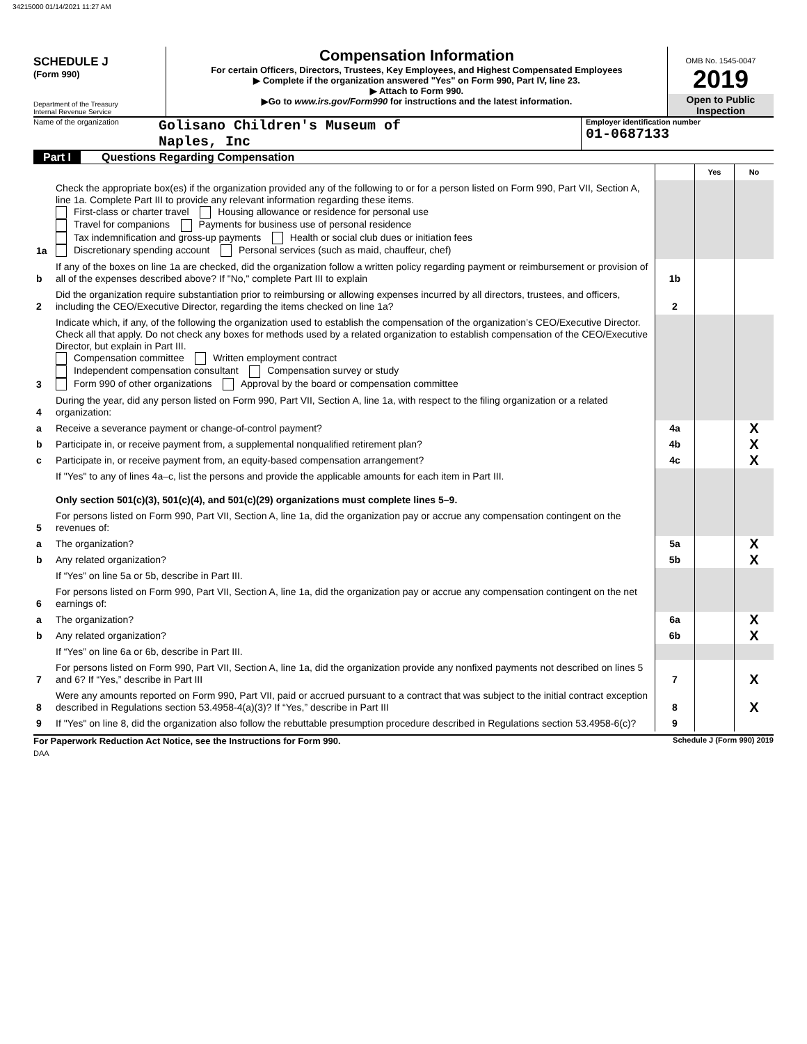34215000 01/14/2021 11:27 AM
SCHEDULE J
(Form 990)
Department of the Treasury
Internal Revenue Service
Compensation Information
For certain Officers, Directors, Trustees, Key Employees, and Highest Compensated Employees
▶ Complete if the organization answered "Yes" on Form 990, Part IV, line 23.
▶ Attach to Form 990.
▶Go to www.irs.gov/Form990 for instructions and the latest information.
OMB No. 1545-0047
2019
Open to Public Inspection
Name of the organization
Golisano Children's Museum of
Naples, Inc
Employer identification number
01-0687133
Part I Questions Regarding Compensation
| | | | Yes | No |
| 1a | Check the appropriate box(es) if the organization provided any of the following to or for a person listed on Form 990, Part VII, Section A, line 1a. Complete Part III to provide any relevant information regarding these items. First-class or charter travel Housing allowance or residence for personal use Travel for companions Payments for business use of personal residence Tax indemnification and gross-up payments Health or social club dues or initiation fees Discretionary spending account Personal services (such as maid, chauffeur, chef) | | | |
| b | If any of the boxes on line 1a are checked, did the organization follow a written policy regarding payment or reimbursement or provision of all of the expenses described above? If "No," complete Part III to explain | 1b | | |
| 2 | Did the organization require substantiation prior to reimbursing or allowing expenses incurred by all directors, trustees, and officers, including the CEO/Executive Director, regarding the items checked on line 1a? | 2 | | |
| 3 | Indicate which, if any, of the following the organization used to establish the compensation of the organization’s CEO/Executive Director. Check all that apply. Do not check any boxes for methods used by a related organization to establish compensation of the CEO/Executive Director, but explain in Part III. Compensation committee Written employment contract Independent compensation consultant Compensation survey or study Form 990 of other organizations Approval by the board or compensation committee | | | |
| 4 | During the year, did any person listed on Form 990, Part VII, Section A, line 1a, with respect to the filing organization or a related organization: | | | |
| a | Receive a severance payment or change-of-control payment? | 4a | | X |
| b | Participate in, or receive payment from, a supplemental nonqualified retirement plan? | 4b | | X |
| c | Participate in, or receive payment from, an equity-based compensation arrangement? | 4c | | X |
| | If "Yes" to any of lines 4a–c, list the persons and provide the applicable amounts for each item in Part III. Only section 501(c)(3), 501(c)(4), and 501(c)(29) organizations must complete lines 5–9. | | | |
| 5 | For persons listed on Form 990, Part VII, Section A, line 1a, did the organization pay or accrue any compensation contingent on the revenues of: | | | |
| a | The organization? | 5a | | X |
| b | Any related organization? | 5b | | X |
| | If “Yes” on line 5a or 5b, describe in Part III. | | | |
| 6 | For persons listed on Form 990, Part VII, Section A, line 1a, did the organization pay or accrue any compensation contingent on the net earnings of: | | | |
| a | The organization? | 6a | | X |
| b | Any related organization? | 6b | | X |
| | If “Yes” on line 6a or 6b, describe in Part III. | | | |
| 7 | For persons listed on Form 990, Part VII, Section A, line 1a, did the organization provide any nonfixed payments not described on lines 5 and 6? If “Yes,” describe in Part III | 7 | | X |
| 8 | Were any amounts reported on Form 990, Part VII, paid or accrued pursuant to a contract that was subject to the initial contract exception described in Regulations section 53.4958-4(a)(3)? If “Yes,” describe in Part III | 8 | | X |
| 9 | If "Yes" on line 8, did the organization also follow the rebuttable presumption procedure described in Regulations section 53.4958-6(c)? | 9 | | |
For Paperwork Reduction Act Notice, see the Instructions for Form 990. Schedule J (Form 990) 2019
DAA